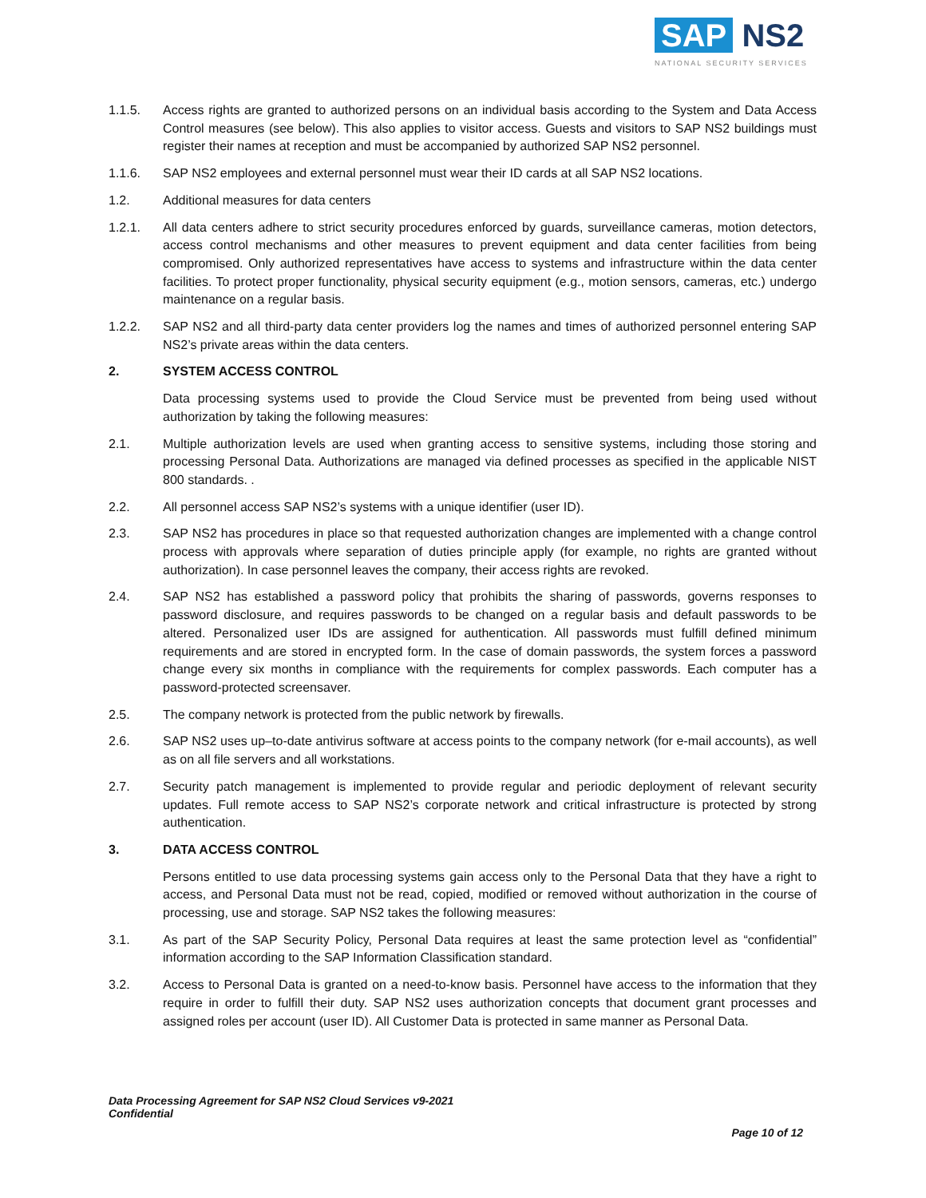SAP NS2
NATIONAL SECURITY SERVICES
1.1.5. Access rights are granted to authorized persons on an individual basis according to the System and Data Access Control measures (see below). This also applies to visitor access. Guests and visitors to SAP NS2 buildings must register their names at reception and must be accompanied by authorized SAP NS2 personnel.
1.1.6. SAP NS2 employees and external personnel must wear their ID cards at all SAP NS2 locations.
1.2. Additional measures for data centers
1.2.1. All data centers adhere to strict security procedures enforced by guards, surveillance cameras, motion detectors, access control mechanisms and other measures to prevent equipment and data center facilities from being compromised. Only authorized representatives have access to systems and infrastructure within the data center facilities. To protect proper functionality, physical security equipment (e.g., motion sensors, cameras, etc.) undergo maintenance on a regular basis.
1.2.2. SAP NS2 and all third-party data center providers log the names and times of authorized personnel entering SAP NS2’s private areas within the data centers.
2. SYSTEM ACCESS CONTROL
Data processing systems used to provide the Cloud Service must be prevented from being used without authorization by taking the following measures:
2.1. Multiple authorization levels are used when granting access to sensitive systems, including those storing and processing Personal Data. Authorizations are managed via defined processes as specified in the applicable NIST 800 standards. .
2.2. All personnel access SAP NS2’s systems with a unique identifier (user ID).
2.3. SAP NS2 has procedures in place so that requested authorization changes are implemented with a change control process with approvals where separation of duties principle apply (for example, no rights are granted without authorization). In case personnel leaves the company, their access rights are revoked.
2.4. SAP NS2 has established a password policy that prohibits the sharing of passwords, governs responses to password disclosure, and requires passwords to be changed on a regular basis and default passwords to be altered. Personalized user IDs are assigned for authentication. All passwords must fulfill defined minimum requirements and are stored in encrypted form. In the case of domain passwords, the system forces a password change every six months in compliance with the requirements for complex passwords. Each computer has a password-protected screensaver.
2.5. The company network is protected from the public network by firewalls.
2.6. SAP NS2 uses up–to-date antivirus software at access points to the company network (for e-mail accounts), as well as on all file servers and all workstations.
2.7. Security patch management is implemented to provide regular and periodic deployment of relevant security updates. Full remote access to SAP NS2’s corporate network and critical infrastructure is protected by strong authentication.
3. DATA ACCESS CONTROL
Persons entitled to use data processing systems gain access only to the Personal Data that they have a right to access, and Personal Data must not be read, copied, modified or removed without authorization in the course of processing, use and storage. SAP NS2 takes the following measures:
3.1. As part of the SAP Security Policy, Personal Data requires at least the same protection level as “confidential” information according to the SAP Information Classification standard.
3.2. Access to Personal Data is granted on a need-to-know basis. Personnel have access to the information that they require in order to fulfill their duty. SAP NS2 uses authorization concepts that document grant processes and assigned roles per account (user ID). All Customer Data is protected in same manner as Personal Data.
Data Processing Agreement for SAP NS2 Cloud Services v9-2021
Confidential
Page 10 of 12